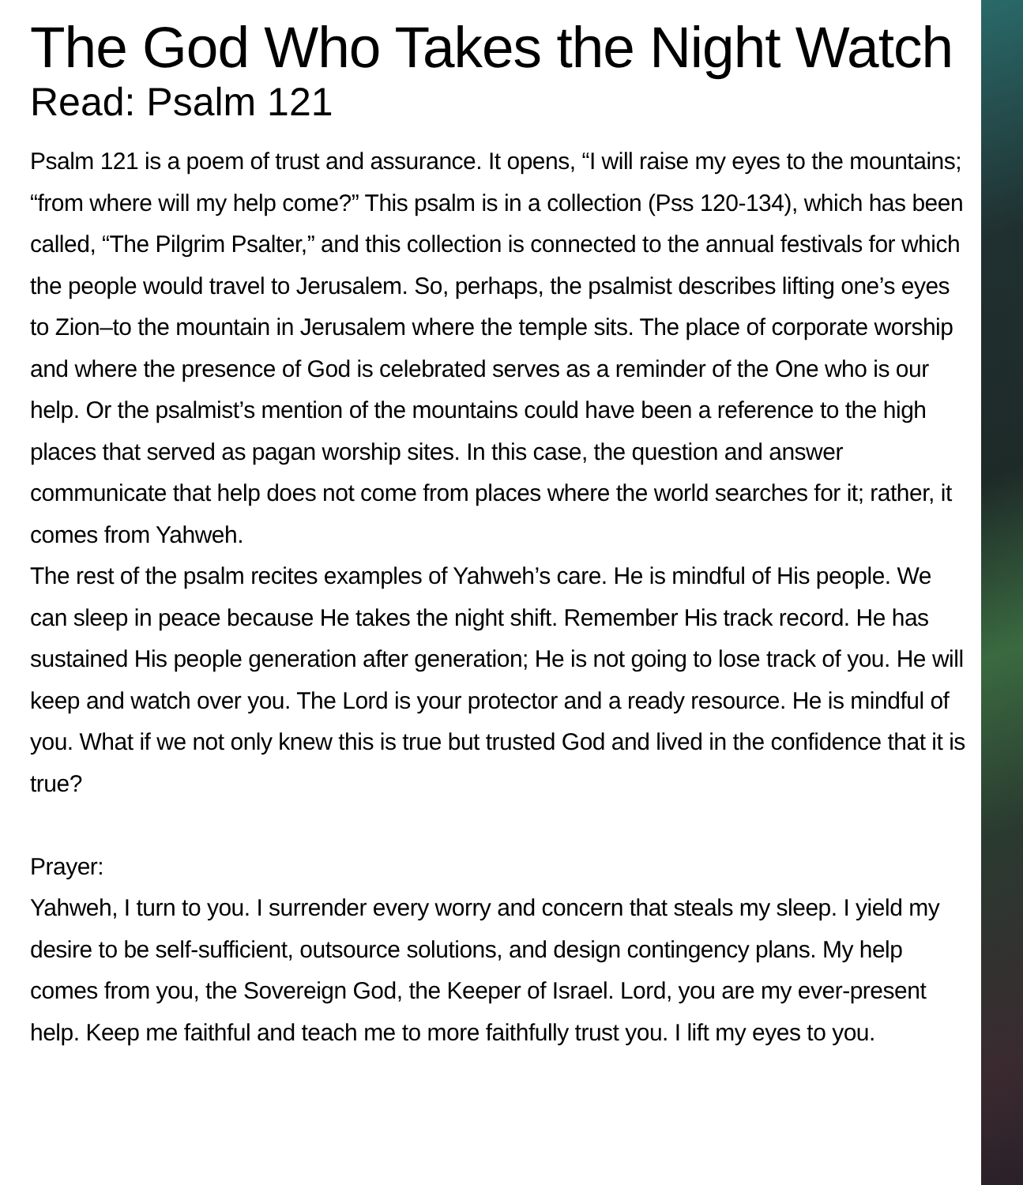The God Who Takes the Night Watch
Read: Psalm 121
Psalm 121 is a poem of trust and assurance. It opens, “I will raise my eyes to the mountains; “from where will my help come?” This psalm is in a collection (Pss 120-134), which has been called, “The Pilgrim Psalter,” and this collection is connected to the annual festivals for which the people would travel to Jerusalem. So, perhaps, the psalmist describes lifting one’s eyes to Zion–to the mountain in Jerusalem where the temple sits. The place of corporate worship and where the presence of God is celebrated serves as a reminder of the One who is our help. Or the psalmist’s mention of the mountains could have been a reference to the high places that served as pagan worship sites. In this case, the question and answer communicate that help does not come from places where the world searches for it; rather, it comes from Yahweh.
The rest of the psalm recites examples of Yahweh’s care. He is mindful of His people. We can sleep in peace because He takes the night shift. Remember His track record. He has sustained His people generation after generation; He is not going to lose track of you. He will keep and watch over you. The Lord is your protector and a ready resource. He is mindful of you. What if we not only knew this is true but trusted God and lived in the confidence that it is true?
Prayer:
Yahweh, I turn to you. I surrender every worry and concern that steals my sleep. I yield my desire to be self-sufficient, outsource solutions, and design contingency plans. My help comes from you, the Sovereign God, the Keeper of Israel. Lord, you are my ever-present help. Keep me faithful and teach me to more faithfully trust you. I lift my eyes to you.